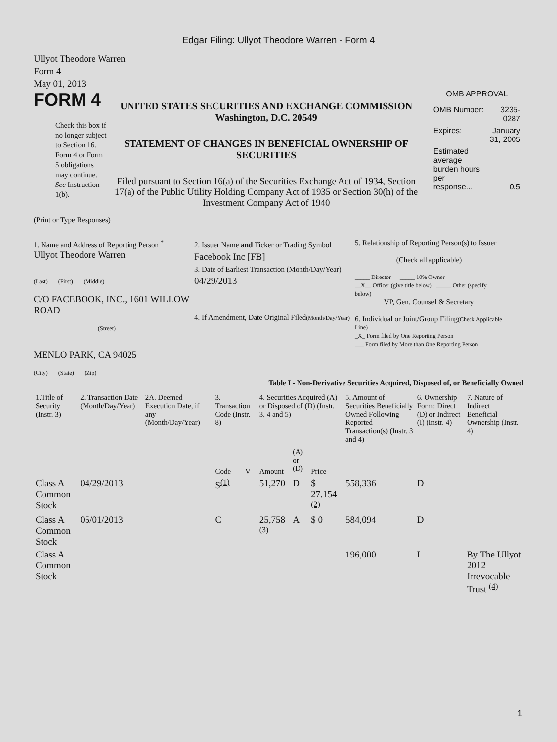Edgar Filing: Ullyot Theodore Warren - Form 4
Ullyot Theodore Warren
Form 4
May 01, 2013
FORM 4
Check this box if no longer subject to Section 16. Form 4 or Form 5 obligations may continue. See Instruction 1(b).
UNITED STATES SECURITIES AND EXCHANGE COMMISSION
Washington, D.C. 20549
STATEMENT OF CHANGES IN BENEFICIAL OWNERSHIP OF SECURITIES
Filed pursuant to Section 16(a) of the Securities Exchange Act of 1934, Section 17(a) of the Public Utility Holding Company Act of 1935 or Section 30(h) of the Investment Company Act of 1940
OMB APPROVAL
| OMB Number: | 3235-0287 |
| Expires: | January 31, 2005 |
| Estimated average burden hours per response... | 0.5 |
(Print or Type Responses)
1. Name and Address of Reporting Person <sup>*</sup>
Ullyot Theodore Warren
(Last) (First) (Middle)
C/O FACEBOOK, INC., 1601 WILLOW ROAD
(Street)
MENLO PARK, CA 94025
(City) (State) (Zip)
2. Issuer Name and Ticker or Trading Symbol
Facebook Inc [FB]
3. Date of Earliest Transaction (Month/Day/Year)
04/29/2013
4. If Amendment, Date Original Filed(Month/Day/Year)
5. Relationship of Reporting Person(s) to Issuer
(Check all applicable)
_____ Director _____ 10% Owner
__X__ Officer (give title below) _____ Other (specify below)
VP, Gen. Counsel & Secretary
6. Individual or Joint/Group Filing(Check Applicable Line)
_X_ Form filed by One Reporting Person
___ Form filed by More than One Reporting Person
Table I - Non-Derivative Securities Acquired, Disposed of, or Beneficially Owned
| 1.Title of Security (Instr. 3) | 2. Transaction Date (Month/Day/Year) | 2A. Deemed Execution Date, if any (Month/Day/Year) | 3. Transaction Code (Instr. 8) | | 4. Securities Acquired (A) or Disposed of (D) (Instr. 3, 4 and 5) | | | 5. Amount of Securities Beneficially Owned Following Reported Transaction(s) (Instr. 3 and 4) | 6. Ownership Form: Direct (D) or Indirect (I) (Instr. 4) | 7. Nature of Indirect Beneficial Ownership (Instr. 4) |
| --- | --- | --- | --- | --- | --- | --- | --- | --- | --- | --- |
| | | | Code | V | Amount | (A) or (D) | Price | | | |
| Class A Common Stock | 04/29/2013 | | S<sup>(1)</sup> | | 51,270 | D | $ 27.154 <sup>(2)</sup> | 558,336 | D | |
| Class A Common Stock | 05/01/2013 | | C | | 25,758 <sup>(3)</sup> | A | $ 0 | 584,094 | D | |
| Class A Common Stock | | | | | | | | 196,000 | I | By The Ullyot 2012 Irrevocable Trust <sup>(4)</sup> |
1